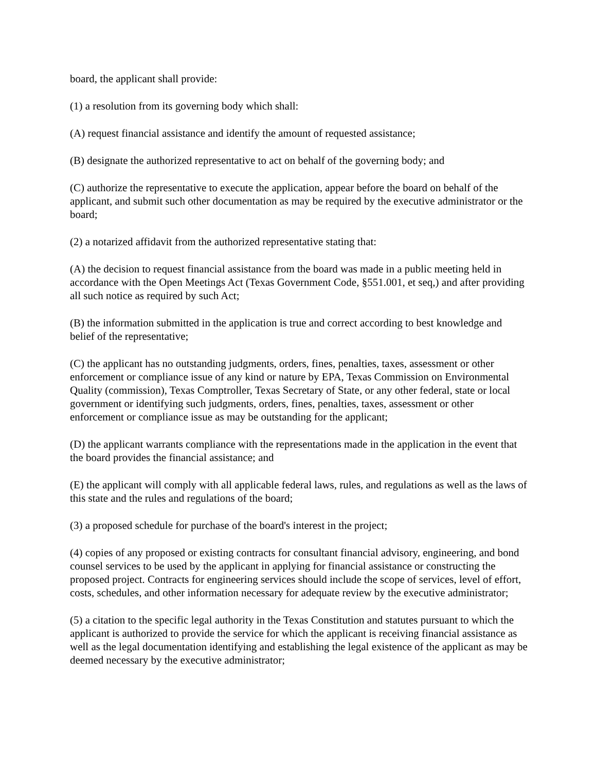board, the applicant shall provide:
(1) a resolution from its governing body which shall:
(A) request financial assistance and identify the amount of requested assistance;
(B) designate the authorized representative to act on behalf of the governing body; and
(C) authorize the representative to execute the application, appear before the board on behalf of the applicant, and submit such other documentation as may be required by the executive administrator or the board;
(2) a notarized affidavit from the authorized representative stating that:
(A) the decision to request financial assistance from the board was made in a public meeting held in accordance with the Open Meetings Act (Texas Government Code, §551.001, et seq,) and after providing all such notice as required by such Act;
(B) the information submitted in the application is true and correct according to best knowledge and belief of the representative;
(C) the applicant has no outstanding judgments, orders, fines, penalties, taxes, assessment or other enforcement or compliance issue of any kind or nature by EPA, Texas Commission on Environmental Quality (commission), Texas Comptroller, Texas Secretary of State, or any other federal, state or local government or identifying such judgments, orders, fines, penalties, taxes, assessment or other enforcement or compliance issue as may be outstanding for the applicant;
(D) the applicant warrants compliance with the representations made in the application in the event that the board provides the financial assistance; and
(E) the applicant will comply with all applicable federal laws, rules, and regulations as well as the laws of this state and the rules and regulations of the board;
(3) a proposed schedule for purchase of the board's interest in the project;
(4) copies of any proposed or existing contracts for consultant financial advisory, engineering, and bond counsel services to be used by the applicant in applying for financial assistance or constructing the proposed project. Contracts for engineering services should include the scope of services, level of effort, costs, schedules, and other information necessary for adequate review by the executive administrator;
(5) a citation to the specific legal authority in the Texas Constitution and statutes pursuant to which the applicant is authorized to provide the service for which the applicant is receiving financial assistance as well as the legal documentation identifying and establishing the legal existence of the applicant as may be deemed necessary by the executive administrator;